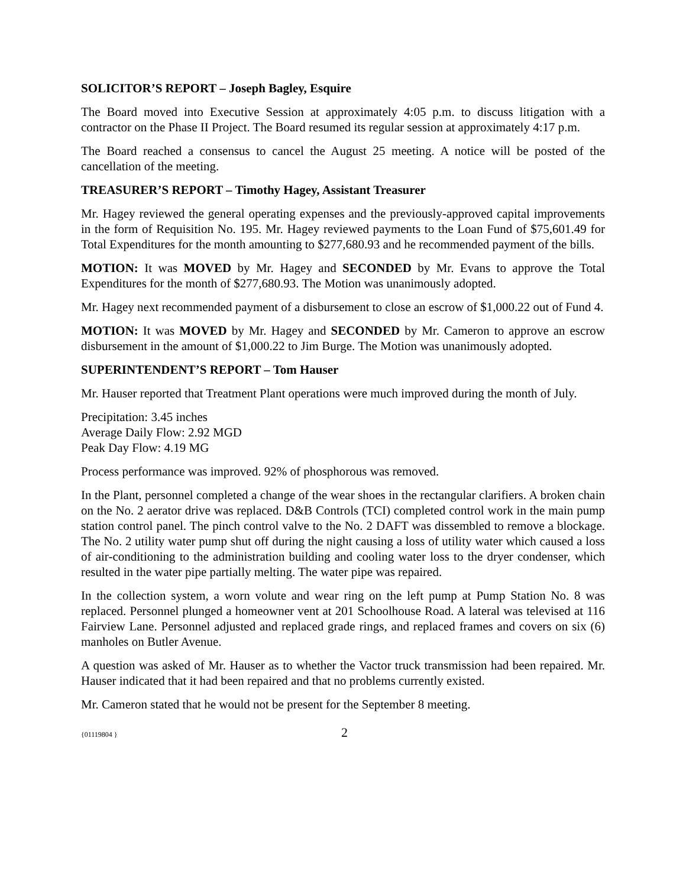SOLICITOR’S REPORT – Joseph Bagley, Esquire
The Board moved into Executive Session at approximately 4:05 p.m. to discuss litigation with a contractor on the Phase II Project. The Board resumed its regular session at approximately 4:17 p.m.
The Board reached a consensus to cancel the August 25 meeting. A notice will be posted of the cancellation of the meeting.
TREASURER’S REPORT – Timothy Hagey, Assistant Treasurer
Mr. Hagey reviewed the general operating expenses and the previously-approved capital improvements in the form of Requisition No. 195. Mr. Hagey reviewed payments to the Loan Fund of $75,601.49 for Total Expenditures for the month amounting to $277,680.93 and he recommended payment of the bills.
MOTION: It was MOVED by Mr. Hagey and SECONDED by Mr. Evans to approve the Total Expenditures for the month of $277,680.93. The Motion was unanimously adopted.
Mr. Hagey next recommended payment of a disbursement to close an escrow of $1,000.22 out of Fund 4.
MOTION: It was MOVED by Mr. Hagey and SECONDED by Mr. Cameron to approve an escrow disbursement in the amount of $1,000.22 to Jim Burge. The Motion was unanimously adopted.
SUPERINTENDENT’S REPORT – Tom Hauser
Mr. Hauser reported that Treatment Plant operations were much improved during the month of July.
Precipitation: 3.45 inches
Average Daily Flow: 2.92 MGD
Peak Day Flow: 4.19 MG
Process performance was improved. 92% of phosphorous was removed.
In the Plant, personnel completed a change of the wear shoes in the rectangular clarifiers. A broken chain on the No. 2 aerator drive was replaced. D&B Controls (TCI) completed control work in the main pump station control panel. The pinch control valve to the No. 2 DAFT was dissembled to remove a blockage. The No. 2 utility water pump shut off during the night causing a loss of utility water which caused a loss of air-conditioning to the administration building and cooling water loss to the dryer condenser, which resulted in the water pipe partially melting. The water pipe was repaired.
In the collection system, a worn volute and wear ring on the left pump at Pump Station No. 8 was replaced. Personnel plunged a homeowner vent at 201 Schoolhouse Road. A lateral was televised at 116 Fairview Lane. Personnel adjusted and replaced grade rings, and replaced frames and covers on six (6) manholes on Butler Avenue.
A question was asked of Mr. Hauser as to whether the Vactor truck transmission had been repaired. Mr. Hauser indicated that it had been repaired and that no problems currently existed.
Mr. Cameron stated that he would not be present for the September 8 meeting.
{01119804 } 2